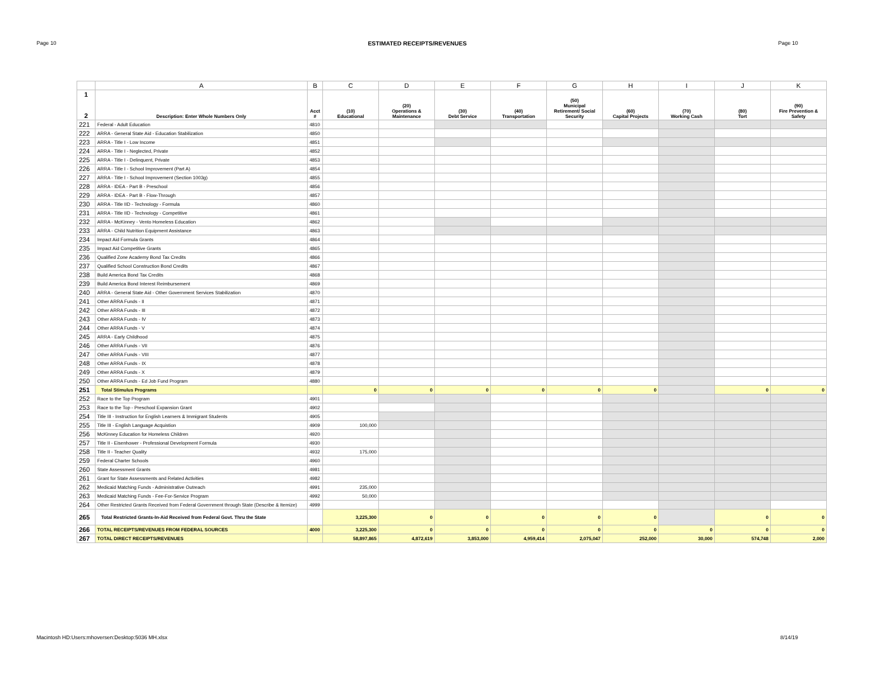Page 10 ESTIMATED RECEIPTS/REVENUES Page 10
| | A | B | C | D | E | F | G | H | I | J | K |
| --- | --- | --- | --- | --- | --- | --- | --- | --- | --- | --- | --- |
| 1 2 | Description: Enter Whole Numbers Only | Acct # | (10) Educational | (20) Operations & Maintenance | (30) Debt Service | (40) Transportation | (50) Municipal Retirement/ Social Security | (60) Capital Projects | (70) Working Cash | (80) Tort | (90) Fire Prevention & Safety |
| 221 | Federal - Adult Education | 4810 | | | | | | | | | |
| 222 | ARRA - General State Aid - Education Stabilization | 4850 | | | | | | | | | |
| 223 | ARRA - Title I - Low Income | 4851 | | | | | | | | | |
| 224 | ARRA - Title I - Neglected, Private | 4852 | | | | | | | | | |
| 225 | ARRA - Title I - Delinquent, Private | 4853 | | | | | | | | | |
| 226 | ARRA - Title I - School Improvement (Part A) | 4854 | | | | | | | | | |
| 227 | ARRA - Title I - School Improvement (Section 1003g) | 4855 | | | | | | | | | |
| 228 | ARRA - IDEA - Part B - Preschool | 4856 | | | | | | | | | |
| 229 | ARRA - IDEA - Part B - Flow-Through | 4857 | | | | | | | | | |
| 230 | ARRA - Title IID - Technology - Formula | 4860 | | | | | | | | | |
| 231 | ARRA - Title IID - Technology - Competitive | 4861 | | | | | | | | | |
| 232 | ARRA - McKinney - Vento Homeless Education | 4862 | | | | | | | | | |
| 233 | ARRA - Child Nutrition Equipment Assistance | 4863 | | | | | | | | | |
| 234 | Impact Aid Formula Grants | 4864 | | | | | | | | | |
| 235 | Impact Aid Competitive Grants | 4865 | | | | | | | | | |
| 236 | Qualified Zone Academy Bond Tax Credits | 4866 | | | | | | | | | |
| 237 | Qualified School Construction Bond Credits | 4867 | | | | | | | | | |
| 238 | Build America Bond Tax Credits | 4868 | | | | | | | | | |
| 239 | Build America Bond Interest Reimbursement | 4869 | | | | | | | | | |
| 240 | ARRA - General State Aid - Other Government Services Stabilization | 4870 | | | | | | | | | |
| 241 | Other ARRA Funds - II | 4871 | | | | | | | | | |
| 242 | Other ARRA Funds - III | 4872 | | | | | | | | | |
| 243 | Other ARRA Funds - IV | 4873 | | | | | | | | | |
| 244 | Other ARRA Funds - V | 4874 | | | | | | | | | |
| 245 | ARRA - Early Childhood | 4875 | | | | | | | | | |
| 246 | Other ARRA Funds - VII | 4876 | | | | | | | | | |
| 247 | Other ARRA Funds - VIII | 4877 | | | | | | | | | |
| 248 | Other ARRA Funds - IX | 4878 | | | | | | | | | |
| 249 | Other ARRA Funds - X | 4879 | | | | | | | | | |
| 250 | Other ARRA Funds - Ed Job Fund Program | 4880 | | | | | | | | | |
| 251 | Total Stimulus Programs | | 0 | 0 | 0 | 0 | 0 | 0 | | 0 | 0 |
| 252 | Race to the Top Program | 4901 | | | | | | | | | |
| 253 | Race to the Top - Preschool Expansion Grant | 4902 | | | | | | | | | |
| 254 | Title III - Instruction for English Learners & Immigrant Students | 4905 | | | | | | | | | |
| 255 | Title III - English Language Acquistion | 4909 | 100,000 | | | | | | | | |
| 256 | McKinney Education for Homeless Children | 4920 | | | | | | | | | |
| 257 | Title II - Eisenhower - Professional Development Formula | 4930 | | | | | | | | | |
| 258 | Title II - Teacher Quality | 4932 | 175,000 | | | | | | | | |
| 259 | Federal Charter Schools | 4960 | | | | | | | | | |
| 260 | State Assessment Grants | 4981 | | | | | | | | | |
| 261 | Grant for State Assessments and Related Activities | 4982 | | | | | | | | | |
| 262 | Medicaid Matching Funds - Administrative Outreach | 4991 | 235,000 | | | | | | | | |
| 263 | Medicaid Matching Funds - Fee-For-Service Program | 4992 | 50,000 | | | | | | | | |
| 264 | Other Restricted Grants Received from Federal Government through State (Describe & Itemize) | 4999 | | | | | | | | | |
| 265 | Total Restricted Grants-In-Aid Received from Federal Govt. Thru the State | | 3,225,300 | 0 | 0 | 0 | 0 | 0 | | 0 | 0 |
| 266 | TOTAL RECEIPTS/REVENUES FROM FEDERAL SOURCES | 4000 | 3,225,300 | 0 | 0 | 0 | 0 | 0 | 0 | 0 | 0 |
| 267 | TOTAL DIRECT RECEIPTS/REVENUES | | 58,897,865 | 4,872,619 | 3,853,000 | 4,959,414 | 2,075,047 | 252,000 | 30,000 | 574,748 | 2,000 |
Macintosh HD:Users:mhoversen:Desktop:5036 MH.xlsx 8/14/19